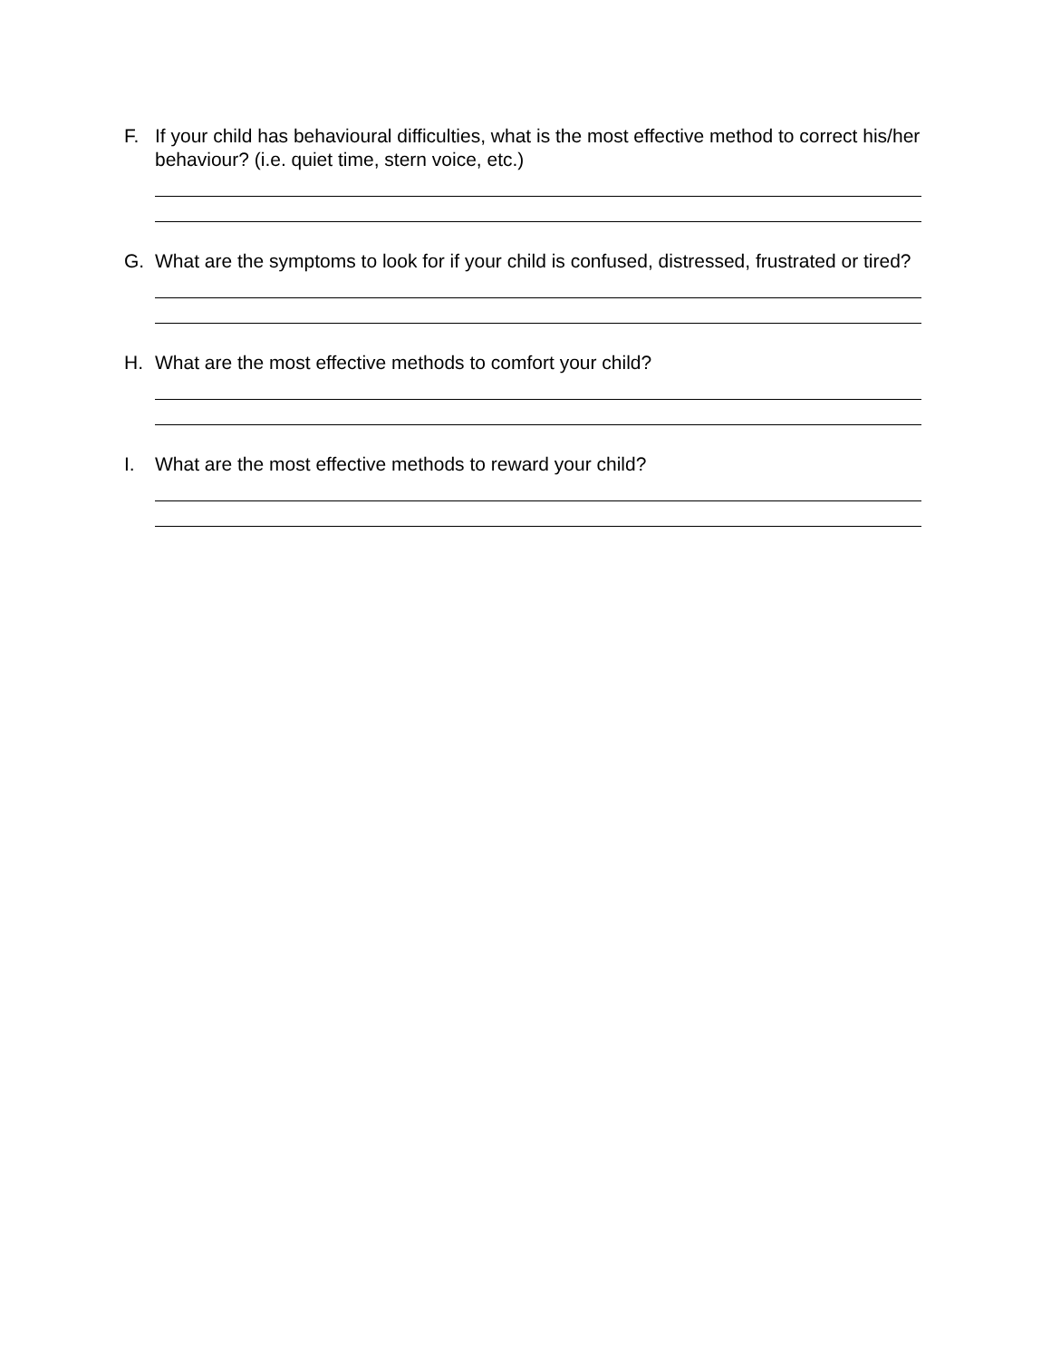F. If your child has behavioural difficulties, what is the most effective method to correct his/her behaviour? (i.e. quiet time, stern voice, etc.)
G. What are the symptoms to look for if your child is confused, distressed, frustrated or tired?
H. What are the most effective methods to comfort your child?
I. What are the most effective methods to reward your child?